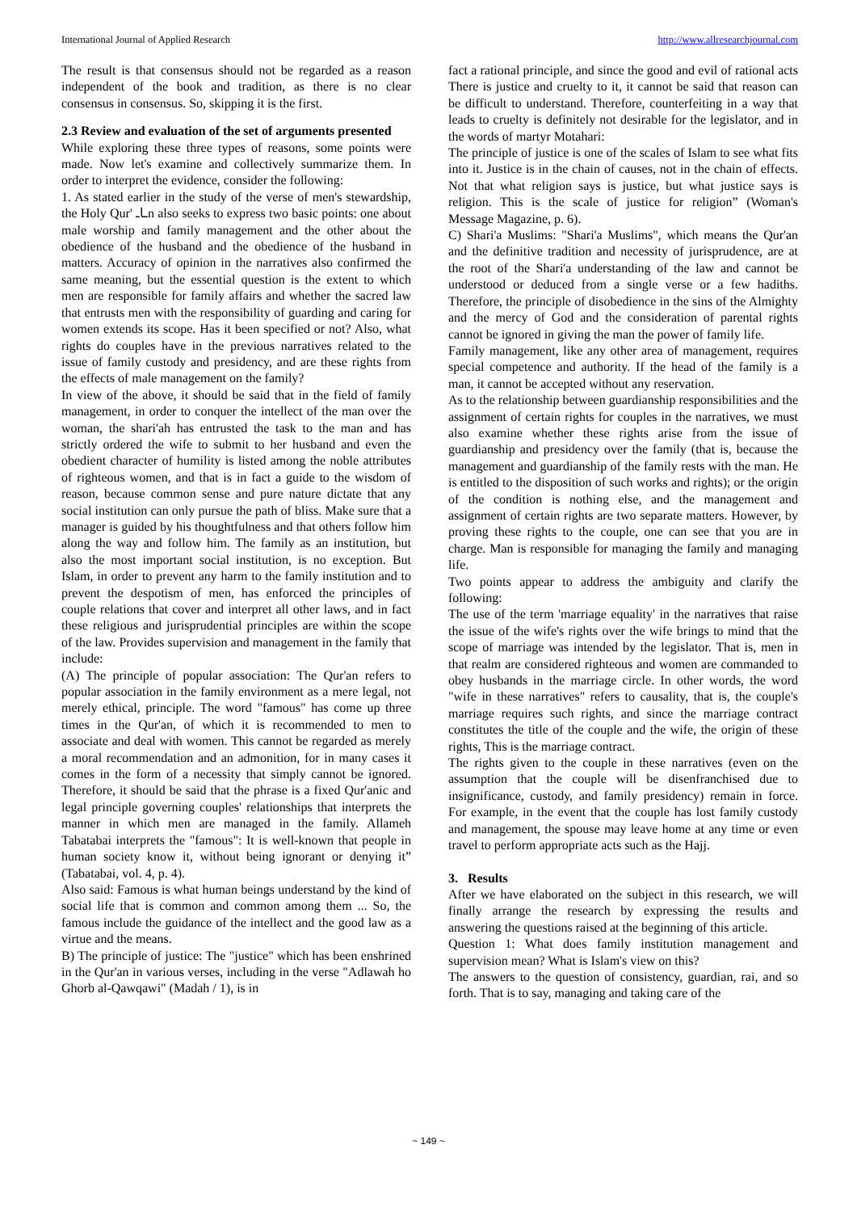International Journal of Applied Research http://www.allresearchjournal.com
The result is that consensus should not be regarded as a reason independent of the book and tradition, as there is no clear consensus in consensus. So, skipping it is the first.
2.3 Review and evaluation of the set of arguments presented
While exploring these three types of reasons, some points were made. Now let's examine and collectively summarize them. In order to interpret the evidence, consider the following:
1. As stated earlier in the study of the verse of men's stewardship, the Holy Qur' ـاـn also seeks to express two basic points: one about male worship and family management and the other about the obedience of the husband and the obedience of the husband in matters. Accuracy of opinion in the narratives also confirmed the same meaning, but the essential question is the extent to which men are responsible for family affairs and whether the sacred law that entrusts men with the responsibility of guarding and caring for women extends its scope. Has it been specified or not? Also, what rights do couples have in the previous narratives related to the issue of family custody and presidency, and are these rights from the effects of male management on the family?
In view of the above, it should be said that in the field of family management, in order to conquer the intellect of the man over the woman, the shari'ah has entrusted the task to the man and has strictly ordered the wife to submit to her husband and even the obedient character of humility is listed among the noble attributes of righteous women, and that is in fact a guide to the wisdom of reason, because common sense and pure nature dictate that any social institution can only pursue the path of bliss. Make sure that a manager is guided by his thoughtfulness and that others follow him along the way and follow him. The family as an institution, but also the most important social institution, is no exception. But Islam, in order to prevent any harm to the family institution and to prevent the despotism of men, has enforced the principles of couple relations that cover and interpret all other laws, and in fact these religious and jurisprudential principles are within the scope of the law. Provides supervision and management in the family that include:
(A) The principle of popular association: The Qur'an refers to popular association in the family environment as a mere legal, not merely ethical, principle. The word "famous" has come up three times in the Qur'an, of which it is recommended to men to associate and deal with women. This cannot be regarded as merely a moral recommendation and an admonition, for in many cases it comes in the form of a necessity that simply cannot be ignored. Therefore, it should be said that the phrase is a fixed Qur'anic and legal principle governing couples' relationships that interprets the manner in which men are managed in the family. Allameh Tabatabai interprets the "famous": It is well-known that people in human society know it, without being ignorant or denying it” (Tabatabai, vol. 4, p. 4).
Also said: Famous is what human beings understand by the kind of social life that is common and common among them ... So, the famous include the guidance of the intellect and the good law as a virtue and the means.
B) The principle of justice: The "justice" which has been enshrined in the Qur'an in various verses, including in the verse "Adlawah ho Ghorb al-Qawqawi" (Madah / 1), is in
fact a rational principle, and since the good and evil of rational acts There is justice and cruelty to it, it cannot be said that reason can be difficult to understand. Therefore, counterfeiting in a way that leads to cruelty is definitely not desirable for the legislator, and in the words of martyr Motahari:
The principle of justice is one of the scales of Islam to see what fits into it. Justice is in the chain of causes, not in the chain of effects. Not that what religion says is justice, but what justice says is religion. This is the scale of justice for religion” (Woman's Message Magazine, p. 6).
C) Shari'a Muslims: "Shari'a Muslims", which means the Qur'an and the definitive tradition and necessity of jurisprudence, are at the root of the Shari'a understanding of the law and cannot be understood or deduced from a single verse or a few hadiths. Therefore, the principle of disobedience in the sins of the Almighty and the mercy of God and the consideration of parental rights cannot be ignored in giving the man the power of family life.
Family management, like any other area of management, requires special competence and authority. If the head of the family is a man, it cannot be accepted without any reservation.
As to the relationship between guardianship responsibilities and the assignment of certain rights for couples in the narratives, we must also examine whether these rights arise from the issue of guardianship and presidency over the family (that is, because the management and guardianship of the family rests with the man. He is entitled to the disposition of such works and rights); or the origin of the condition is nothing else, and the management and assignment of certain rights are two separate matters. However, by proving these rights to the couple, one can see that you are in charge. Man is responsible for managing the family and managing life.
Two points appear to address the ambiguity and clarify the following:
The use of the term 'marriage equality' in the narratives that raise the issue of the wife's rights over the wife brings to mind that the scope of marriage was intended by the legislator. That is, men in that realm are considered righteous and women are commanded to obey husbands in the marriage circle. In other words, the word "wife in these narratives" refers to causality, that is, the couple's marriage requires such rights, and since the marriage contract constitutes the title of the couple and the wife, the origin of these rights, This is the marriage contract.
The rights given to the couple in these narratives (even on the assumption that the couple will be disenfranchised due to insignificance, custody, and family presidency) remain in force. For example, in the event that the couple has lost family custody and management, the spouse may leave home at any time or even travel to perform appropriate acts such as the Hajj.
3. Results
After we have elaborated on the subject in this research, we will finally arrange the research by expressing the results and answering the questions raised at the beginning of this article.
Question 1: What does family institution management and supervision mean? What is Islam's view on this?
The answers to the question of consistency, guardian, rai, and so forth. That is to say, managing and taking care of the
~ 149 ~